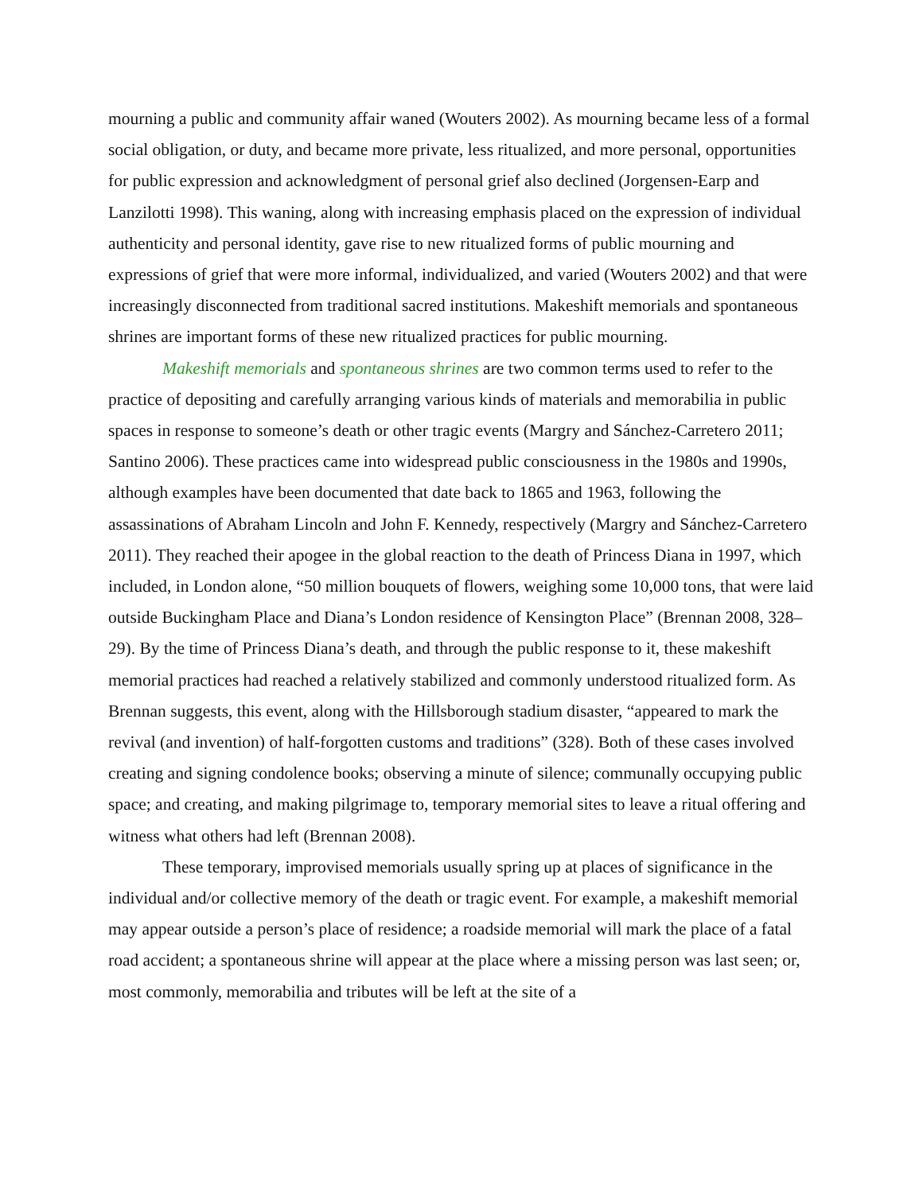mourning a public and community affair waned (Wouters 2002). As mourning became less of a formal social obligation, or duty, and became more private, less ritualized, and more personal, opportunities for public expression and acknowledgment of personal grief also declined (Jorgensen-Earp and Lanzilotti 1998). This waning, along with increasing emphasis placed on the expression of individual authenticity and personal identity, gave rise to new ritualized forms of public mourning and expressions of grief that were more informal, individualized, and varied (Wouters 2002) and that were increasingly disconnected from traditional sacred institutions. Makeshift memorials and spontaneous shrines are important forms of these new ritualized practices for public mourning.
Makeshift memorials and spontaneous shrines are two common terms used to refer to the practice of depositing and carefully arranging various kinds of materials and memorabilia in public spaces in response to someone’s death or other tragic events (Margry and Sánchez-Carretero 2011; Santino 2006). These practices came into widespread public consciousness in the 1980s and 1990s, although examples have been documented that date back to 1865 and 1963, following the assassinations of Abraham Lincoln and John F. Kennedy, respectively (Margry and Sánchez-Carretero 2011). They reached their apogee in the global reaction to the death of Princess Diana in 1997, which included, in London alone, “50 million bouquets of flowers, weighing some 10,000 tons, that were laid outside Buckingham Place and Diana’s London residence of Kensington Place” (Brennan 2008, 328–29). By the time of Princess Diana’s death, and through the public response to it, these makeshift memorial practices had reached a relatively stabilized and commonly understood ritualized form. As Brennan suggests, this event, along with the Hillsborough stadium disaster, “appeared to mark the revival (and invention) of half-forgotten customs and traditions” (328). Both of these cases involved creating and signing condolence books; observing a minute of silence; communally occupying public space; and creating, and making pilgrimage to, temporary memorial sites to leave a ritual offering and witness what others had left (Brennan 2008).
These temporary, improvised memorials usually spring up at places of significance in the individual and/or collective memory of the death or tragic event. For example, a makeshift memorial may appear outside a person’s place of residence; a roadside memorial will mark the place of a fatal road accident; a spontaneous shrine will appear at the place where a missing person was last seen; or, most commonly, memorabilia and tributes will be left at the site of a